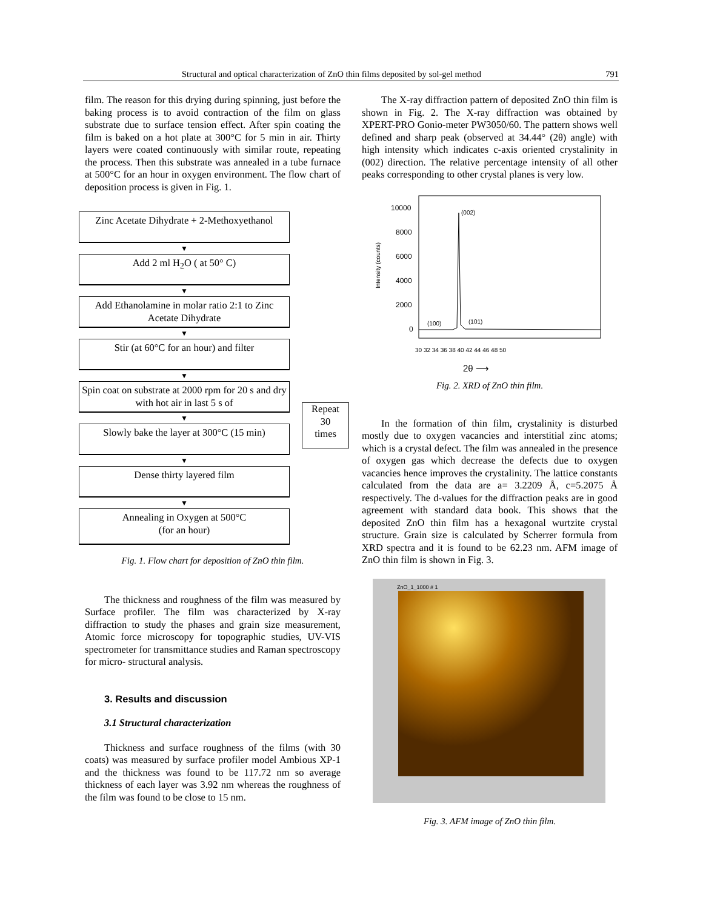Structural and optical characterization of ZnO thin films deposited by sol-gel method 791
film. The reason for this drying during spinning, just before the baking process is to avoid contraction of the film on glass substrate due to surface tension effect. After spin coating the film is baked on a hot plate at 300°C for 5 min in air. Thirty layers were coated continuously with similar route, repeating the process. Then this substrate was annealed in a tube furnace at 500°C for an hour in oxygen environment. The flow chart of deposition process is given in Fig. 1.
Zinc Acetate Dihydrate + 2-Methoxyethanol
▼
Add 2 ml H<sub>2</sub>O ( at 50° C)
▼
Add Ethanolamine in molar ratio 2:1 to Zinc Acetate Dihydrate
▼
Stir (at 60°C for an hour) and filter
▼
Spin coat on substrate at 2000 rpm for 20 s and dry with hot air in last 5 s of
▼
Slowly bake the layer at 300°C (15 min)
▼
Dense thirty layered film
▼
Annealing in Oxygen at 500°C
(for an hour)
Repeat
30
times
Fig. 1. Flow chart for deposition of ZnO thin film.
The thickness and roughness of the film was measured by Surface profiler. The film was characterized by X-ray diffraction to study the phases and grain size measurement, Atomic force microscopy for topographic studies, UV-VIS spectrometer for transmittance studies and Raman spectroscopy for micro- structural analysis.
3. Results and discussion
3.1 Structural characterization
Thickness and surface roughness of the films (with 30 coats) was measured by surface profiler model Ambious XP-1 and the thickness was found to be 117.72 nm so average thickness of each layer was 3.92 nm whereas the roughness of the film was found to be close to 15 nm.
The X-ray diffraction pattern of deposited ZnO thin film is shown in Fig. 2. The X-ray diffraction was obtained by XPERT-PRO Gonio-meter PW3050/60. The pattern shows well defined and sharp peak (observed at 34.44° (2θ) angle) with high intensity which indicates c-axis oriented crystalinity in (002) direction. The relative percentage intensity of all other peaks corresponding to other crystal planes is very low.
Intensity (counts)
10000
8000
6000
4000
2000
0
(002)
(100)
(101)
30 32 34 36 38 40 42 44 46 48 50
2θ ⟶
Fig. 2. XRD of ZnO thin film.
In the formation of thin film, crystalinity is disturbed mostly due to oxygen vacancies and interstitial zinc atoms; which is a crystal defect. The film was annealed in the presence of oxygen gas which decrease the defects due to oxygen vacancies hence improves the crystalinity. The lattice constants calculated from the data are a= 3.2209 Å, c=5.2075 Å respectively. The d-values for the diffraction peaks are in good agreement with standard data book. This shows that the deposited ZnO thin film has a hexagonal wurtzite crystal structure. Grain size is calculated by Scherrer formula from XRD spectra and it is found to be 62.23 nm. AFM image of ZnO thin film is shown in Fig. 3.
ZnO_1_1000 # 1
Fig. 3. AFM image of ZnO thin film.